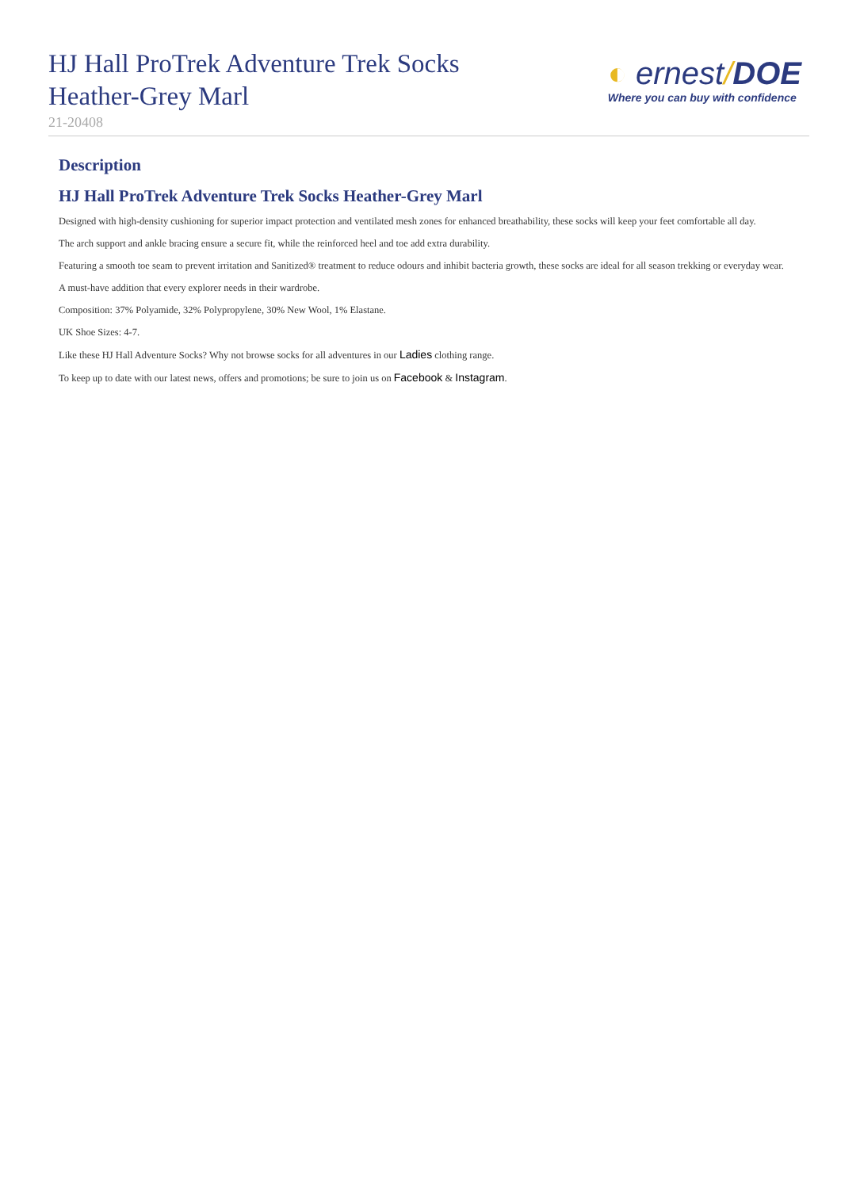HJ Hall ProTrek Adventure Trek Socks Heather-Grey Marl
21-20408
◐ ernest/DOE
Where you can buy with confidence
Description
HJ Hall ProTrek Adventure Trek Socks Heather-Grey Marl
Designed with high-density cushioning for superior impact protection and ventilated mesh zones for enhanced breathability, these socks will keep your feet comfortable all day.
The arch support and ankle bracing ensure a secure fit, while the reinforced heel and toe add extra durability.
Featuring a smooth toe seam to prevent irritation and Sanitized® treatment to reduce odours and inhibit bacteria growth, these socks are ideal for all season trekking or everyday wear.
A must-have addition that every explorer needs in their wardrobe.
Composition: 37% Polyamide, 32% Polypropylene, 30% New Wool, 1% Elastane.
UK Shoe Sizes: 4-7.
Like these HJ Hall Adventure Socks? Why not browse socks for all adventures in our Ladies clothing range.
To keep up to date with our latest news, offers and promotions; be sure to join us on Facebook & Instagram.